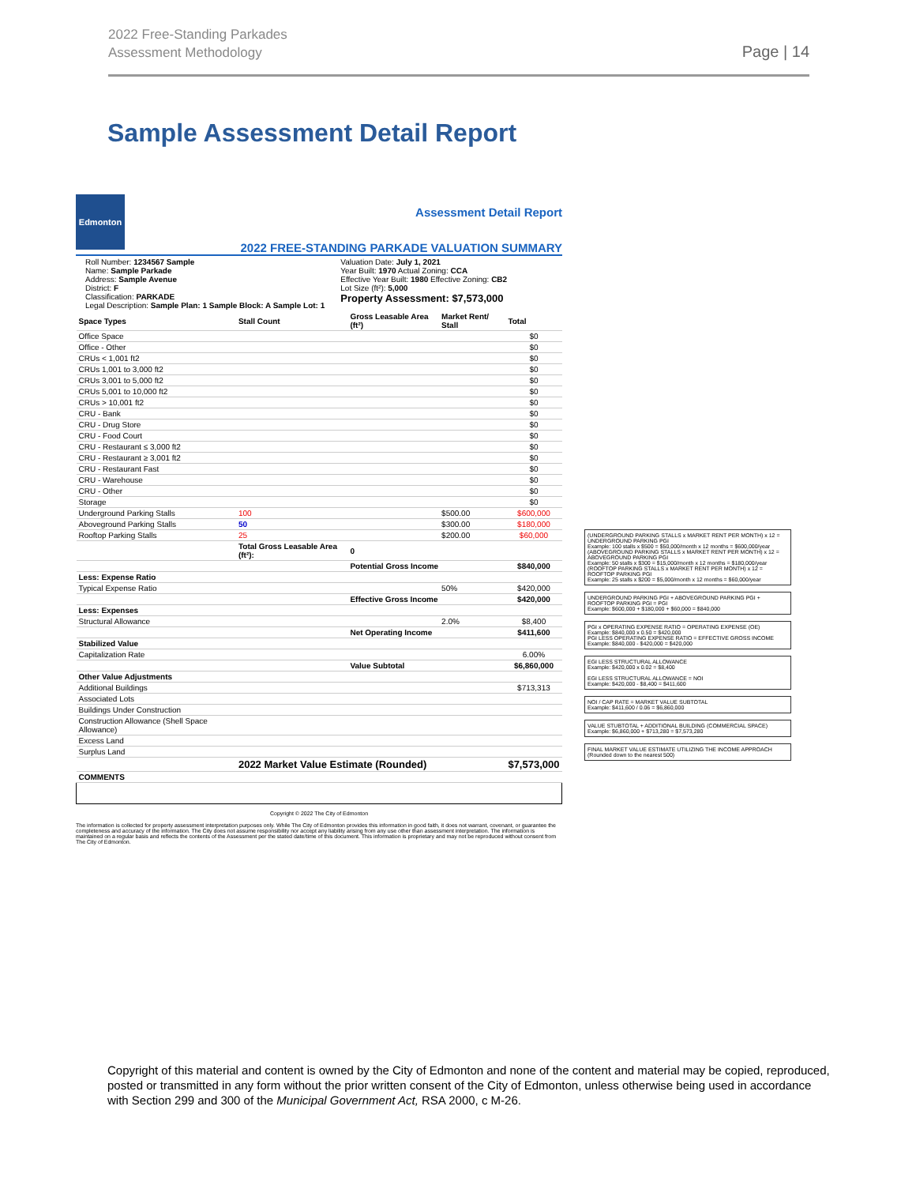2022 Free-Standing Parkades
Assessment Methodology
Page | 14
Sample Assessment Detail Report
Edmonton
Assessment Detail Report
2022 FREE-STANDING PARKADE VALUATION SUMMARY
Roll Number: 1234567 Sample
Name: Sample Parkade
Address: Sample Avenue
District: F
Classification: PARKADE
Legal Description: Sample Plan: 1 Sample Block: A Sample Lot: 1
Valuation Date: July 1, 2021
Year Built: 1970 Actual Zoning: CCA
Effective Year Built: 1980 Effective Zoning: CB2
Lot Size (ft²): 5,000
Property Assessment: $7,573,000
| Space Types | Stall Count | Gross Leasable Area (ft²) | Market Rent/ Stall | Total |
| --- | --- | --- | --- | --- |
| Office Space | | | | $0 |
| Office - Other | | | | $0 |
| CRUs < 1,001 ft2 | | | | $0 |
| CRUs 1,001 to 3,000 ft2 | | | | $0 |
| CRUs 3,001 to 5,000 ft2 | | | | $0 |
| CRUs 5,001 to 10,000 ft2 | | | | $0 |
| CRUs > 10,001 ft2 | | | | $0 |
| CRU - Bank | | | | $0 |
| CRU - Drug Store | | | | $0 |
| CRU - Food Court | | | | $0 |
| CRU - Restaurant ≤ 3,000 ft2 | | | | $0 |
| CRU - Restaurant ≥ 3,001 ft2 | | | | $0 |
| CRU - Restaurant Fast | | | | $0 |
| CRU - Warehouse | | | | $0 |
| CRU - Other | | | | $0 |
| Storage | | | | $0 |
| Underground Parking Stalls | 100 | | $500.00 | $600,000 |
| Aboveground Parking Stalls | 50 | | $300.00 | $180,000 |
| Rooftop Parking Stalls | 25 | | $200.00 | $60,000 |
| | Total Gross Leasable Area (ft²): | 0 | | |
| | | Potential Gross Income | | $840,000 |
| Less: Expense Ratio | | | | |
| Typical Expense Ratio | | | 50% | $420,000 |
| | | Effective Gross Income | | $420,000 |
| Less: Expenses | | | | |
| Structural Allowance | | | 2.0% | $8,400 |
| | | Net Operating Income | | $411,600 |
| Stabilized Value | | | | |
| Capitalization Rate | | | | 6.00% |
| | | Value Subtotal | | $6,860,000 |
| Other Value Adjustments | | | | |
| Additional Buildings | | | | $713,313 |
| Associated Lots | | | | |
| Buildings Under Construction | | | | |
| Construction Allowance (Shell Space Allowance) | | | | |
| Excess Land | | | | |
| Surplus Land | | | | |
| | 2022 Market Value Estimate (Rounded) | | | $7,573,000 |
| COMMENTS | | | | |
Copyright © 2022 The City of Edmonton
The information is collected for property assessment interpretation purposes only. While The City of Edmonton provides this information in good faith, it does not warrant, covenant, or guarantee the completeness and accuracy of the information. The City does not assume responsibility nor accept any liability arising from any use other than assessment interpretation. The information is maintained on a regular basis and reflects the contents of the Assessment per the stated date/time of this document. This information is proprietary and may not be reproduced without consent from The City of Edmonton.
(UNDERGROUND PARKING STALLS x MARKET RENT PER MONTH) x 12 = UNDERGROUND PARKING PGI
Example: 100 stalls x $500 = $50,000/month x 12 months = $600,000/year
(ABOVEGROUND PARKING STALLS x MARKET RENT PER MONTH) x 12 = ABOVEGROUND PARKING PGI
Example: 50 stalls x $300 = $15,000/month x 12 months = $180,000/year
(ROOFTOP PARKING STALLS x MARKET RENT PER MONTH) x 12 = ROOFTOP PARKING PGI
Example: 25 stalls x $200 = $5,000/month x 12 months = $60,000/year
UNDERGROUND PARKING PGI + ABOVEGROUND PARKING PGI + ROOFTOP PARKING PGI = PGI
Example: $600,000 + $180,000 + $60,000 = $840,000
PGI x OPERATING EXPENSE RATIO = OPERATING EXPENSE (OE)
Example: $840,000 x 0.50 = $420,000
PGI LESS OPERATING EXPENSE RATIO = EFFECTIVE GROSS INCOME
Example: $840,000 - $420,000 = $420,000
EGI LESS STRUCTURAL ALLOWANCE
Example: $420,000 x 0.02 = $8,400
EGI LESS STRUCTURAL ALLOWANCE = NOI
Example: $420,000 - $8,400 = $411,600
NOI / CAP RATE = MARKET VALUE SUBTOTAL
Example: $411,600 / 0.06 = $6,860,000
VALUE STUBTOTAL + ADDITIONAL BUILDING (COMMERCIAL SPACE)
Example: $6,860,000 + $713,280 = $7,573,280
FINAL MARKET VALUE ESTIMATE UTILIZING THE INCOME APPROACH (Rounded down to the nearest 500)
Copyright of this material and content is owned by the City of Edmonton and none of the content and material may be copied, reproduced, posted or transmitted in any form without the prior written consent of the City of Edmonton, unless otherwise being used in accordance with Section 299 and 300 of the Municipal Government Act, RSA 2000, c M-26.